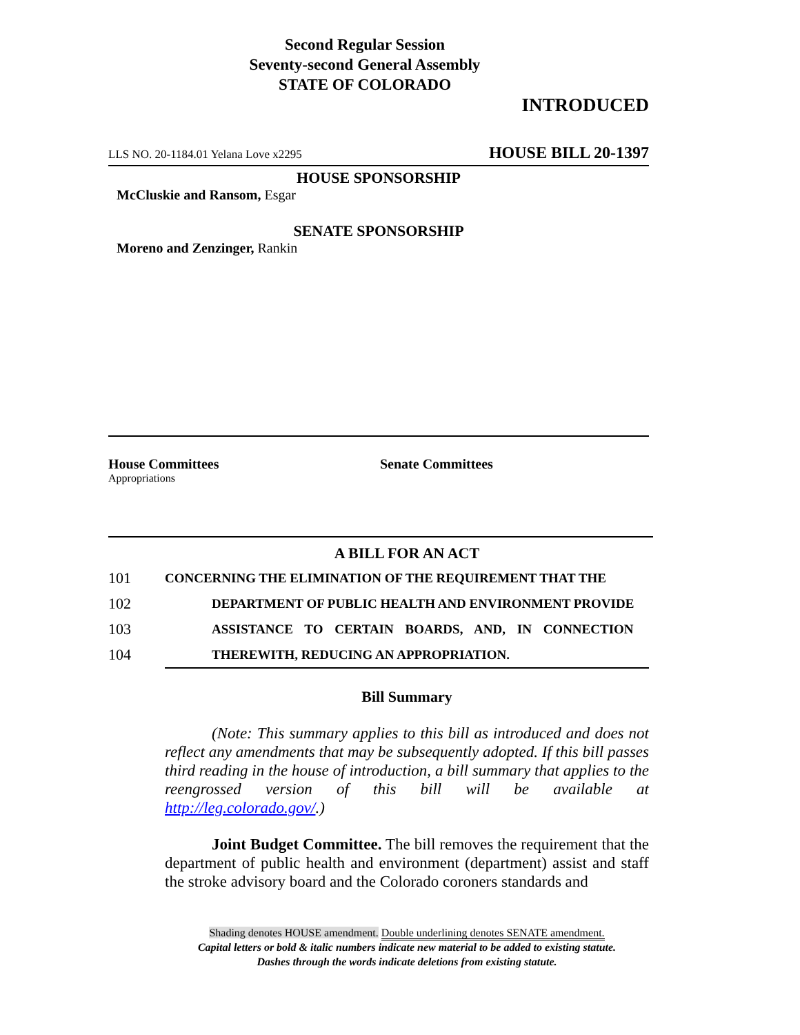Second Regular Session
Seventy-second General Assembly
STATE OF COLORADO
INTRODUCED
LLS NO. 20-1184.01 Yelana Love x2295 HOUSE BILL 20-1397
HOUSE SPONSORSHIP
McCluskie and Ransom, Esgar
SENATE SPONSORSHIP
Moreno and Zenzinger, Rankin
House Committees
Appropriations
Senate Committees
A BILL FOR AN ACT
101 CONCERNING THE ELIMINATION OF THE REQUIREMENT THAT THE
102 DEPARTMENT OF PUBLIC HEALTH AND ENVIRONMENT PROVIDE
103 ASSISTANCE TO CERTAIN BOARDS, AND, IN CONNECTION
104 THEREWITH, REDUCING AN APPROPRIATION.
Bill Summary
(Note: This summary applies to this bill as introduced and does not reflect any amendments that may be subsequently adopted. If this bill passes third reading in the house of introduction, a bill summary that applies to the reengrossed version of this bill will be available at http://leg.colorado.gov/.)
Joint Budget Committee. The bill removes the requirement that the department of public health and environment (department) assist and staff the stroke advisory board and the Colorado coroners standards and
Shading denotes HOUSE amendment. Double underlining denotes SENATE amendment.
Capital letters or bold & italic numbers indicate new material to be added to existing statute.
Dashes through the words indicate deletions from existing statute.